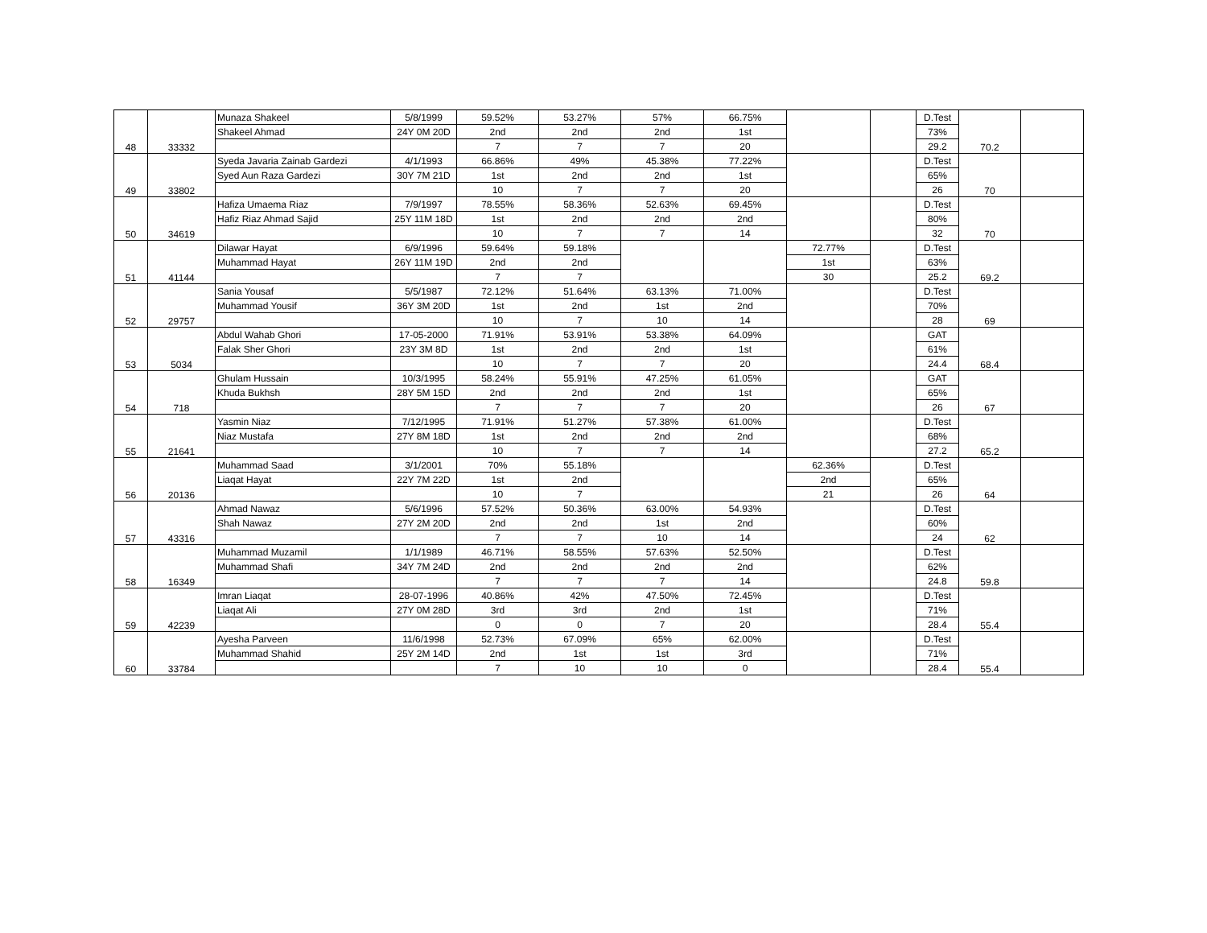| 48 | 33332 | Munaza Shakeel | 5/8/1999 | 59.52% | 53.27% | 57% | 66.75% | | | D.Test | 70.2 | |
| | | Shakeel Ahmad | 24Y 0M 20D | 2nd | 2nd | 2nd | 1st | | | 73% | | |
| | | | | 7 | 7 | 7 | 20 | | | 29.2 | | |
| 49 | 33802 | Syeda Javaria Zainab Gardezi | 4/1/1993 | 66.86% | 49% | 45.38% | 77.22% | | | D.Test | 70 | |
| | | Syed Aun Raza Gardezi | 30Y 7M 21D | 1st | 2nd | 2nd | 1st | | | 65% | | |
| | | | | 10 | 7 | 7 | 20 | | | 26 | | |
| 50 | 34619 | Hafiza Umaema Riaz | 7/9/1997 | 78.55% | 58.36% | 52.63% | 69.45% | | | D.Test | 70 | |
| | | Hafiz Riaz Ahmad Sajid | 25Y 11M 18D | 1st | 2nd | 2nd | 2nd | | | 80% | | |
| | | | | 10 | 7 | 7 | 14 | | | 32 | | |
| 51 | 41144 | Dilawar Hayat | 6/9/1996 | 59.64% | 59.18% | | | 72.77% | | D.Test | 69.2 | |
| | | Muhammad Hayat | 26Y 11M 19D | 2nd | 2nd | | | 1st | | 63% | | |
| | | | | 7 | 7 | | | 30 | | 25.2 | | |
| 52 | 29757 | Sania Yousaf | 5/5/1987 | 72.12% | 51.64% | 63.13% | 71.00% | | | D.Test | 69 | |
| | | Muhammad Yousif | 36Y 3M 20D | 1st | 2nd | 1st | 2nd | | | 70% | | |
| | | | | 10 | 7 | 10 | 14 | | | 28 | | |
| 53 | 5034 | Abdul Wahab Ghori | 17-05-2000 | 71.91% | 53.91% | 53.38% | 64.09% | | | GAT | 68.4 | |
| | | Falak Sher Ghori | 23Y 3M 8D | 1st | 2nd | 2nd | 1st | | | 61% | | |
| | | | | 10 | 7 | 7 | 20 | | | 24.4 | | |
| 54 | 718 | Ghulam Hussain | 10/3/1995 | 58.24% | 55.91% | 47.25% | 61.05% | | | GAT | 67 | |
| | | Khuda Bukhsh | 28Y 5M 15D | 2nd | 2nd | 2nd | 1st | | | 65% | | |
| | | | | 7 | 7 | 7 | 20 | | | 26 | | |
| 55 | 21641 | Yasmin Niaz | 7/12/1995 | 71.91% | 51.27% | 57.38% | 61.00% | | | D.Test | 65.2 | |
| | | Niaz Mustafa | 27Y 8M 18D | 1st | 2nd | 2nd | 2nd | | | 68% | | |
| | | | | 10 | 7 | 7 | 14 | | | 27.2 | | |
| 56 | 20136 | Muhammad Saad | 3/1/2001 | 70% | 55.18% | | | 62.36% | | D.Test | 64 | |
| | | Liaqat Hayat | 22Y 7M 22D | 1st | 2nd | | | 2nd | | 65% | | |
| | | | | 10 | 7 | | | 21 | | 26 | | |
| 57 | 43316 | Ahmad Nawaz | 5/6/1996 | 57.52% | 50.36% | 63.00% | 54.93% | | | D.Test | 62 | |
| | | Shah Nawaz | 27Y 2M 20D | 2nd | 2nd | 1st | 2nd | | | 60% | | |
| | | | | 7 | 7 | 10 | 14 | | | 24 | | |
| 58 | 16349 | Muhammad Muzamil | 1/1/1989 | 46.71% | 58.55% | 57.63% | 52.50% | | | D.Test | 59.8 | |
| | | Muhammad Shafi | 34Y 7M 24D | 2nd | 2nd | 2nd | 2nd | | | 62% | | |
| | | | | 7 | 7 | 7 | 14 | | | 24.8 | | |
| 59 | 42239 | Imran Liaqat | 28-07-1996 | 40.86% | 42% | 47.50% | 72.45% | | | D.Test | 55.4 | |
| | | Liaqat Ali | 27Y 0M 28D | 3rd | 3rd | 2nd | 1st | | | 71% | | |
| | | | | 0 | 0 | 7 | 20 | | | 28.4 | | |
| 60 | 33784 | Ayesha Parveen | 11/6/1998 | 52.73% | 67.09% | 65% | 62.00% | | | D.Test | 55.4 | |
| | | Muhammad Shahid | 25Y 2M 14D | 2nd | 1st | 1st | 3rd | | | 71% | | |
| | | | | 7 | 10 | 10 | 0 | | | 28.4 | | |